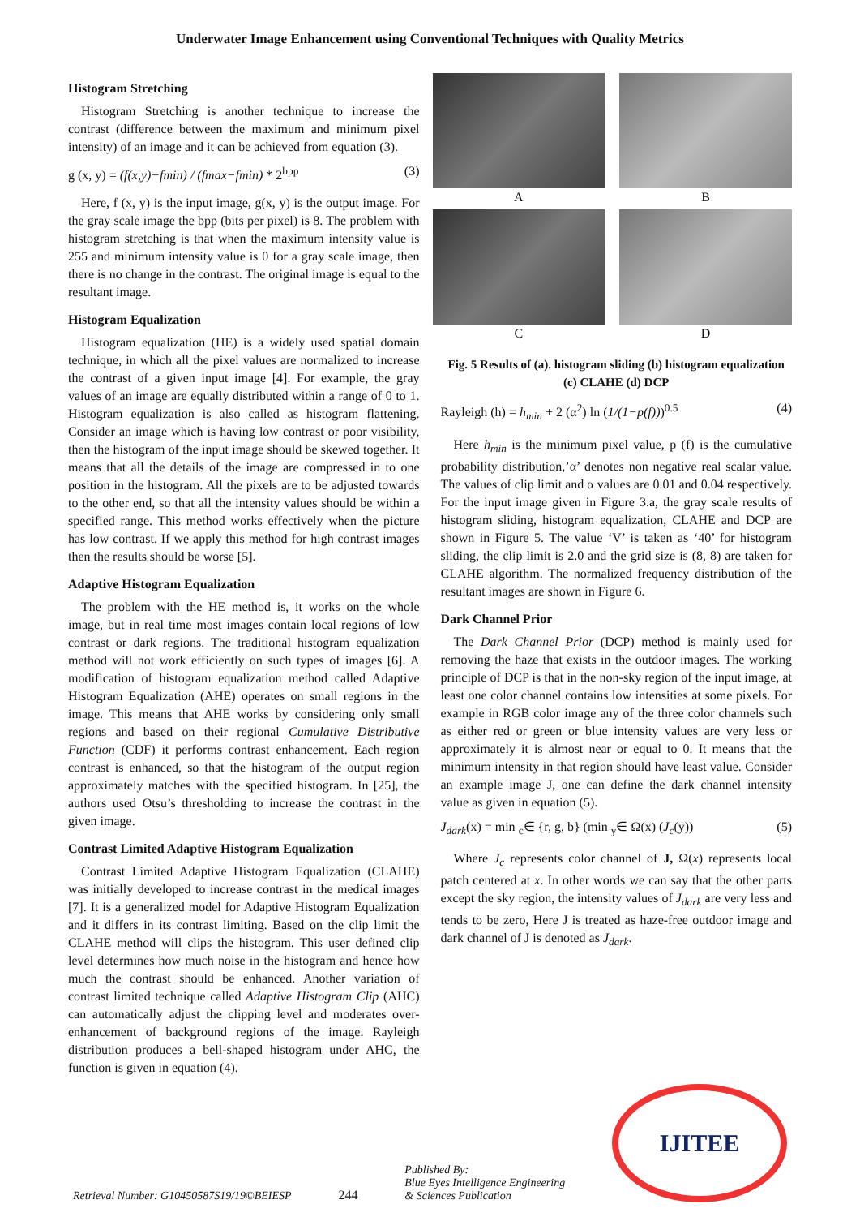Underwater Image Enhancement using Conventional Techniques with Quality Metrics
Histogram Stretching
Histogram Stretching is another technique to increase the contrast (difference between the maximum and minimum pixel intensity) of an image and it can be achieved from equation (3).
g (x, y) = (f(x,y)−fmin) / (fmax−fmin) * 2<sup>bpp</sup> (3)
Here, f (x, y) is the input image, g(x, y) is the output image. For the gray scale image the bpp (bits per pixel) is 8. The problem with histogram stretching is that when the maximum intensity value is 255 and minimum intensity value is 0 for a gray scale image, then there is no change in the contrast. The original image is equal to the resultant image.
Histogram Equalization
Histogram equalization (HE) is a widely used spatial domain technique, in which all the pixel values are normalized to increase the contrast of a given input image [4]. For example, the gray values of an image are equally distributed within a range of 0 to 1. Histogram equalization is also called as histogram flattening. Consider an image which is having low contrast or poor visibility, then the histogram of the input image should be skewed together. It means that all the details of the image are compressed in to one position in the histogram. All the pixels are to be adjusted towards to the other end, so that all the intensity values should be within a specified range. This method works effectively when the picture has low contrast. If we apply this method for high contrast images then the results should be worse [5].
Adaptive Histogram Equalization
The problem with the HE method is, it works on the whole image, but in real time most images contain local regions of low contrast or dark regions. The traditional histogram equalization method will not work efficiently on such types of images [6]. A modification of histogram equalization method called Adaptive Histogram Equalization (AHE) operates on small regions in the image. This means that AHE works by considering only small regions and based on their regional Cumulative Distributive Function (CDF) it performs contrast enhancement. Each region contrast is enhanced, so that the histogram of the output region approximately matches with the specified histogram. In [25], the authors used Otsu’s thresholding to increase the contrast in the given image.
Contrast Limited Adaptive Histogram Equalization
Contrast Limited Adaptive Histogram Equalization (CLAHE) was initially developed to increase contrast in the medical images [7]. It is a generalized model for Adaptive Histogram Equalization and it differs in its contrast limiting. Based on the clip limit the CLAHE method will clips the histogram. This user defined clip level determines how much noise in the histogram and hence how much the contrast should be enhanced. Another variation of contrast limited technique called Adaptive Histogram Clip (AHC) can automatically adjust the clipping level and moderates over-enhancement of background regions of the image. Rayleigh distribution produces a bell-shaped histogram under AHC, the function is given in equation (4).
A
B
C
D
Fig. 5 Results of (a). histogram sliding (b) histogram equalization (c) CLAHE (d) DCP
Rayleigh (h) = h<sub>min</sub> + 2 (α<sup>2</sup>) ln (1/(1−p(f)))<sup>0.5</sup> (4)
Here h<sub>min</sub> is the minimum pixel value, p (f) is the cumulative probability distribution,’α’ denotes non negative real scalar value. The values of clip limit and α values are 0.01 and 0.04 respectively. For the input image given in Figure 3.a, the gray scale results of histogram sliding, histogram equalization, CLAHE and DCP are shown in Figure 5. The value ‘V’ is taken as ‘40’ for histogram sliding, the clip limit is 2.0 and the grid size is (8, 8) are taken for CLAHE algorithm. The normalized frequency distribution of the resultant images are shown in Figure 6.
Dark Channel Prior
The Dark Channel Prior (DCP) method is mainly used for removing the haze that exists in the outdoor images. The working principle of DCP is that in the non-sky region of the input image, at least one color channel contains low intensities at some pixels. For example in RGB color image any of the three color channels such as either red or green or blue intensity values are very less or approximately it is almost near or equal to 0. It means that the minimum intensity in that region should have least value. Consider an example image J, one can define the dark channel intensity value as given in equation (5).
J<sub>dark</sub>(x) = min <sub>c</sub>∈ {r, g, b} (min <sub>y</sub>∈ Ω(x) (J<sub>c</sub>(y)) (5)
Where J<sub>c</sub> represents color channel of J, Ω(x) represents local patch centered at x. In other words we can say that the other parts except the sky region, the intensity values of J<sub>dark</sub> are very less and tends to be zero, Here J is treated as haze-free outdoor image and dark channel of J is denoted as J<sub>dark</sub>.
Retrieval Number: G10450587S19/19©BEIESP 244 Published By:
Blue Eyes Intelligence Engineering
& Sciences Publication
IJITEE